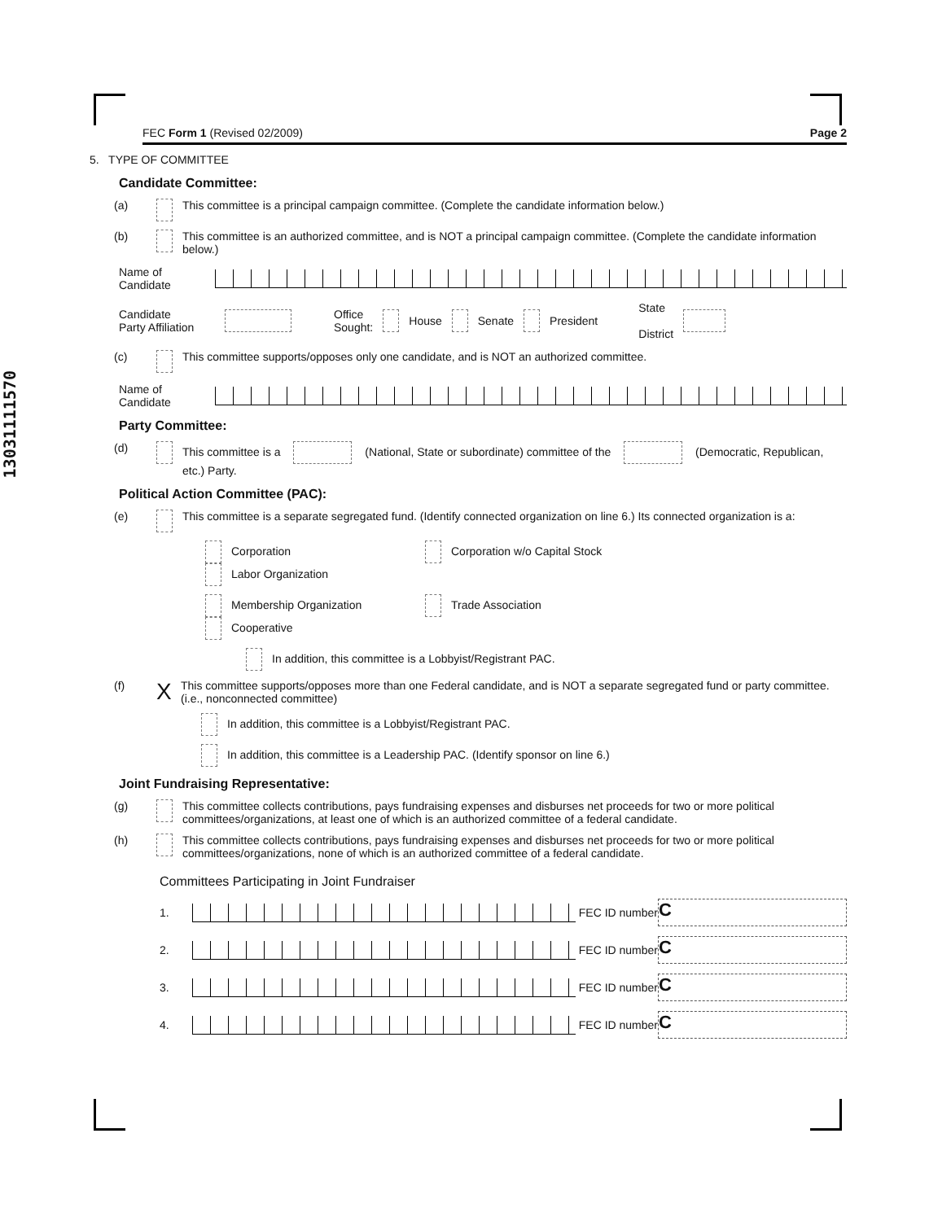13031111570
FEC Form 1 (Revised 02/2009) Page 2
5. TYPE OF COMMITTEE
Candidate Committee:
(a) This committee is a principal campaign committee. (Complete the candidate information below.)
(b) This committee is an authorized committee, and is NOT a principal campaign committee. (Complete the candidate information below.)
Name of
Candidate
Candidate
Party Affiliation Office
Sought: House Senate President State
District
(c) This committee supports/opposes only one candidate, and is NOT an authorized committee.
Name of
Candidate
Party Committee:
(d) This committee is a (National, State or subordinate) committee of the (Democratic, Republican, etc.) Party.
Political Action Committee (PAC):
(e) This committee is a separate segregated fund. (Identify connected organization on line 6.) Its connected organization is a:
Corporation Corporation w/o Capital Stock Labor Organization
Membership Organization Trade Association Cooperative
In addition, this committee is a Lobbyist/Registrant PAC.
(f) X This committee supports/opposes more than one Federal candidate, and is NOT a separate segregated fund or party committee. (i.e., nonconnected committee)
In addition, this committee is a Lobbyist/Registrant PAC.
In addition, this committee is a Leadership PAC. (Identify sponsor on line 6.)
Joint Fundraising Representative:
(g) This committee collects contributions, pays fundraising expenses and disburses net proceeds for two or more political committees/organizations, at least one of which is an authorized committee of a federal candidate.
(h) This committee collects contributions, pays fundraising expenses and disburses net proceeds for two or more political committees/organizations, none of which is an authorized committee of a federal candidate.
Committees Participating in Joint Fundraiser
1. FEC ID number C
2. FEC ID number C
3. FEC ID number C
4. FEC ID number C